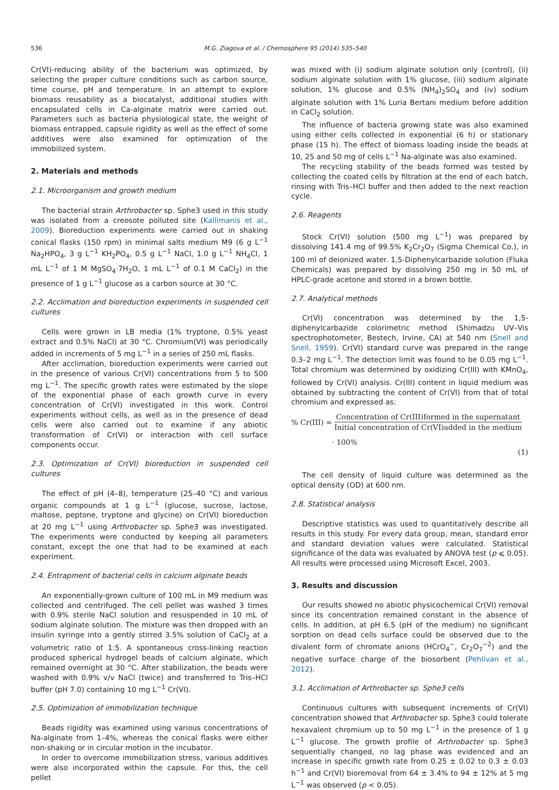536 M.G. Ziagova et al. / Chemosphere 95 (2014) 535–540
Cr(VI)-reducing ability of the bacterium was optimized, by selecting the proper culture conditions such as carbon source, time course, pH and temperature. In an attempt to explore biomass reusability as a biocatalyst, additional studies with encapsulated cells in Ca-alginate matrix were carried out. Parameters such as bacteria physiological state, the weight of biomass entrapped, capsule rigidity as well as the effect of some additives were also examined for optimization of the immobilized system.
2. Materials and methods
2.1. Microorganism and growth medium
The bacterial strain Arthrobacter sp. Sphe3 used in this study was isolated from a creosote polluted site (Kallimanis et al., 2009). Bioreduction experiments were carried out in shaking conical flasks (150 rpm) in minimal salts medium M9 (6 g L<sup>−1</sup> Na<sub>2</sub>HPO<sub>4</sub>, 3 g L<sup>−1</sup> KH<sub>2</sub>PO<sub>4</sub>, 0.5 g L<sup>−1</sup> NaCl, 1.0 g L<sup>−1</sup> NH<sub>4</sub>Cl, 1 mL L<sup>−1</sup> of 1 M MgSO<sub>4</sub>·7H<sub>2</sub>O, 1 mL L<sup>−1</sup> of 0.1 M CaCl<sub>2</sub>) in the presence of 1 g L<sup>−1</sup> glucose as a carbon source at 30 °C.
2.2. Acclimation and bioreduction experiments in suspended cell cultures
Cells were grown in LB media (1% tryptone, 0.5% yeast extract and 0.5% NaCl) at 30 °C. Chromium(VI) was periodically added in increments of 5 mg L<sup>−1</sup> in a series of 250 mL flasks.
After acclimation, bioreduction experiments were carried out in the presence of various Cr(VI) concentrations from 5 to 500 mg L<sup>−1</sup>. The specific growth rates were estimated by the slope of the exponential phase of each growth curve in every concentration of Cr(VI) investigated in this work. Control experiments without cells, as well as in the presence of dead cells were also carried out to examine if any abiotic transformation of Cr(VI) or interaction with cell surface components occur.
2.3. Optimization of Cr(VI) bioreduction in suspended cell cultures
The effect of pH (4–8), temperature (25–40 °C) and various organic compounds at 1 g L<sup>−1</sup> (glucose, sucrose, lactose, maltose, peptone, tryptone and glycine) on Cr(VI) bioreduction at 20 mg L<sup>−1</sup> using Arthrobacter sp. Sphe3 was investigated. The experiments were conducted by keeping all parameters constant, except the one that had to be examined at each experiment.
2.4. Entrapment of bacterial cells in calcium alginate beads
An exponentially-grown culture of 100 mL in M9 medium was collected and centrifuged. The cell pellet was washed 3 times with 0.9% sterile NaCl solution and resuspended in 10 mL of sodium alginate solution. The mixture was then dropped with an insulin syringe into a gently stirred 3.5% solution of CaCl<sub>2</sub> at a volumetric ratio of 1:5. A spontaneous cross-linking reaction produced spherical hydrogel beads of calcium alginate, which remained overnight at 30 °C. After stabilization, the beads were washed with 0.9% v/v NaCl (twice) and transferred to Tris–HCl buffer (pH 7.0) containing 10 mg L<sup>−1</sup> Cr(VI).
2.5. Optimization of immobilization technique
Beads rigidity was examined using various concentrations of Na-alginate from 1–4%, whereas the conical flasks were either non-shaking or in circular motion in the incubator.
In order to overcome immobilization stress, various additives were also incorporated within the capsule. For this, the cell pellet
was mixed with (i) sodium alginate solution only (control), (ii) sodium alginate solution with 1% glucose, (iii) sodium alginate solution, 1% glucose and 0.5% (NH<sub>4</sub>)<sub>2</sub>SO<sub>4</sub> and (iv) sodium alginate solution with 1% Luria Bertani medium before addition in CaCl<sub>2</sub> solution.
The influence of bacteria growing state was also examined using either cells collected in exponential (6 h) or stationary phase (15 h). The effect of biomass loading inside the beads at 10, 25 and 50 mg of cells L<sup>−1</sup> Na-alginate was also examined.
The recycling stability of the beads formed was tested by collecting the coated cells by filtration at the end of each batch, rinsing with Tris–HCl buffer and then added to the next reaction cycle.
2.6. Reagents
Stock Cr(VI) solution (500 mg L<sup>−1</sup>) was prepared by dissolving 141.4 mg of 99.5% K<sub>2</sub>Cr<sub>2</sub>O<sub>7</sub> (Sigma Chemical Co.), in 100 ml of deionized water. 1,5-Diphenylcarbazide solution (Fluka Chemicals) was prepared by dissolving 250 mg in 50 mL of HPLC-grade acetone and stored in a brown bottle.
2.7. Analytical methods
Cr(VI) concentration was determined by the 1,5-diphenylcarbazide colorimetric method (Shimadzu UV–Vis spectrophotometer, Bestech, Irvine, CA) at 540 nm (Snell and Snell, 1959). Cr(VI) standard curve was prepared in the range 0.3–2 mg L<sup>−1</sup>. The detection limit was found to be 0.05 mg L<sup>−1</sup>. Total chromium was determined by oxidizing Cr(III) with KMnO<sub>4</sub>, followed by Cr(VI) analysis. Cr(III) content in liquid medium was obtained by subtracting the content of Cr(VI) from that of total chromium and expressed as:
% Cr(III) = Concentration of Cr(III)formed in the supernatant Initial concentration of Cr(VI)added in the medium
· 100%
(1)
The cell density of liquid culture was determined as the optical density (OD) at 600 nm.
2.8. Statistical analysis
Descriptive statistics was used to quantitatively describe all results in this study. For every data group, mean, standard error and standard deviation values were calculated. Statistical significance of the data was evaluated by ANOVA test (p ⩽ 0.05). All results were processed using Microsoft Excel, 2003.
3. Results and discussion
Our results showed no abiotic physicochemical Cr(VI) removal since its concentration remained constant in the absence of cells. In addition, at pH 6.5 (pH of the medium) no significant sorption on dead cells surface could be observed due to the divalent form of chromate anions (HCrO<sub>4</sub><sup>−</sup>, Cr<sub>2</sub>O<sub>7</sub><sup>−2</sup>) and the negative surface charge of the biosorbent (Pehlivan et al., 2012).
3.1. Acclimation of Arthrobacter sp. Sphe3 cells
Continuous cultures with subsequent increments of Cr(VI) concentration showed that Arthrobacter sp. Sphe3 could tolerate hexavalent chromium up to 50 mg L<sup>−1</sup> in the presence of 1 g L<sup>−1</sup> glucose. The growth profile of Arthrobacter sp. Sphe3 sequentially changed, no lag phase was evidenced and an increase in specific growth rate from 0.25 ± 0.02 to 0.3 ± 0.03 h<sup>−1</sup> and Cr(VI) bioremoval from 64 ± 3.4% to 94 ± 12% at 5 mg L<sup>−1</sup> was observed (p < 0.05).